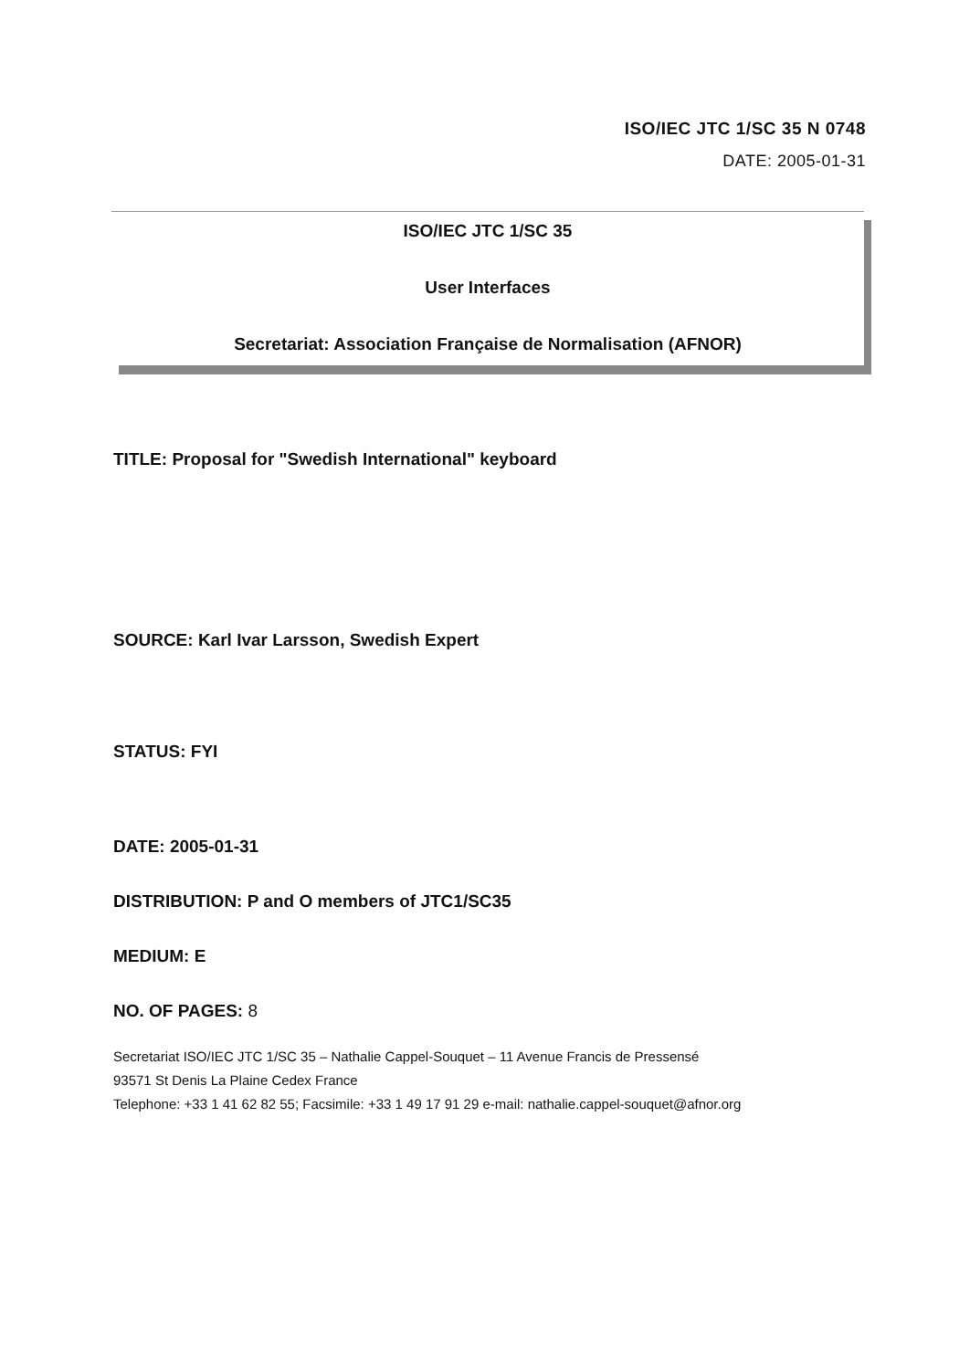ISO/IEC JTC 1/SC 35 N 0748
DATE: 2005-01-31
ISO/IEC JTC 1/SC 35
User Interfaces
Secretariat: Association Française de Normalisation (AFNOR)
TITLE: Proposal for "Swedish International" keyboard
SOURCE: Karl Ivar Larsson, Swedish Expert
STATUS: FYI
DATE: 2005-01-31
DISTRIBUTION: P and O members of JTC1/SC35
MEDIUM: E
NO. OF PAGES: 8
Secretariat ISO/IEC JTC 1/SC 35 – Nathalie Cappel-Souquet – 11 Avenue Francis de Pressensé
93571 St Denis La Plaine Cedex France
Telephone: +33 1 41 62 82 55; Facsimile: +33 1 49 17 91 29 e-mail: nathalie.cappel-souquet@afnor.org